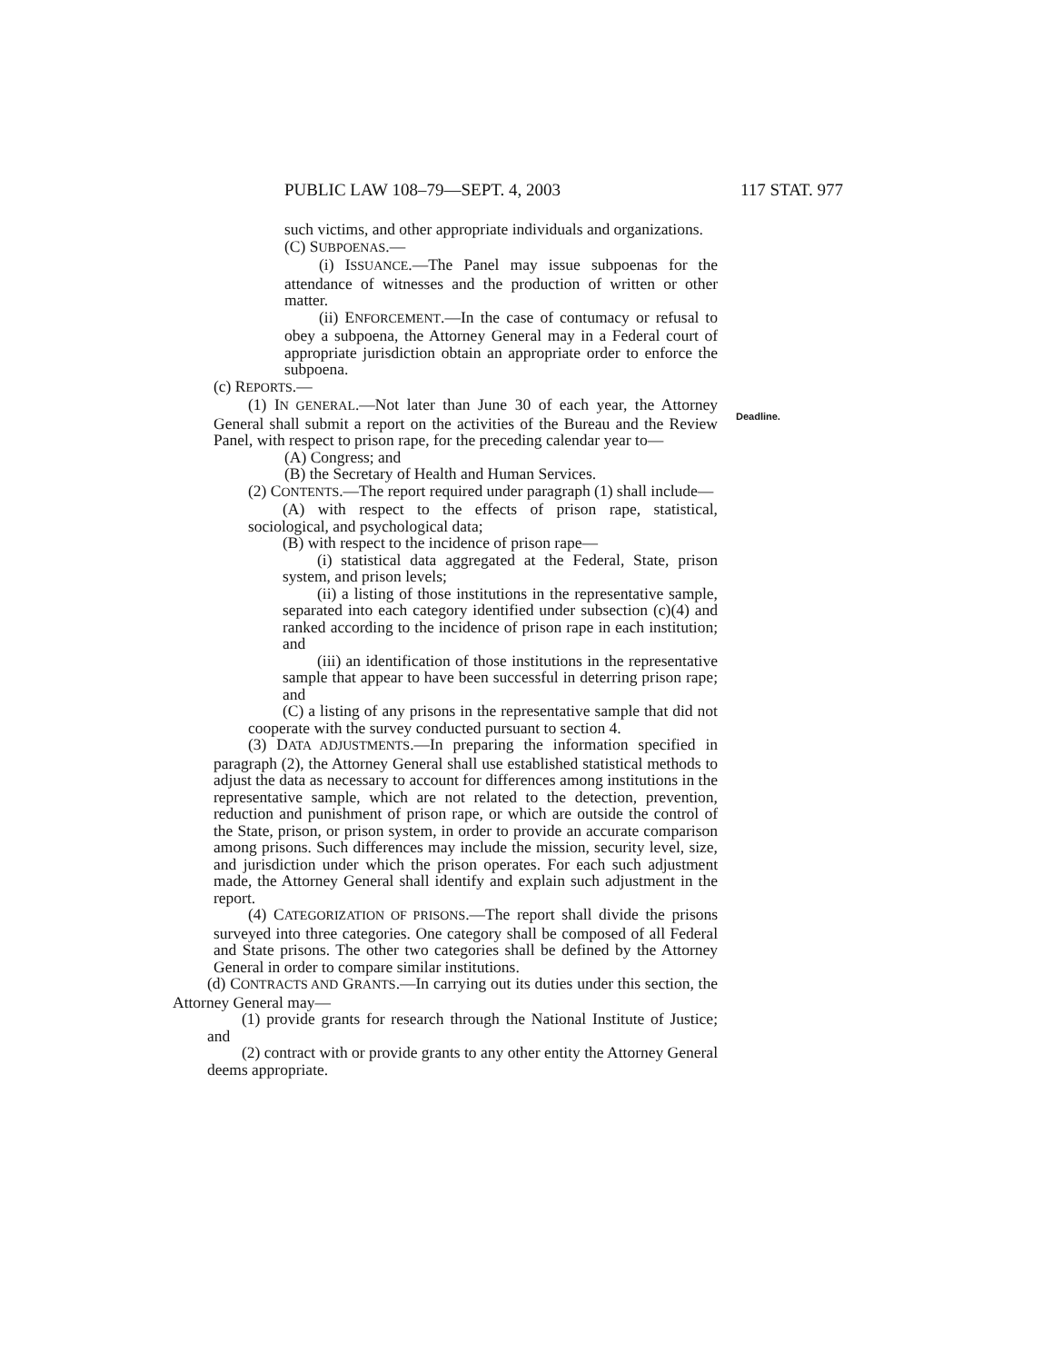PUBLIC LAW 108–79—SEPT. 4, 2003 117 STAT. 977
Deadline.
such victims, and other appropriate individuals and organizations.
(C) SUBPOENAS.—
(i) ISSUANCE.—The Panel may issue subpoenas for the attendance of witnesses and the production of written or other matter.
(ii) ENFORCEMENT.—In the case of contumacy or refusal to obey a subpoena, the Attorney General may in a Federal court of appropriate jurisdiction obtain an appropriate order to enforce the subpoena.
(c) REPORTS.—
(1) IN GENERAL.—Not later than June 30 of each year, the Attorney General shall submit a report on the activities of the Bureau and the Review Panel, with respect to prison rape, for the preceding calendar year to—
(A) Congress; and
(B) the Secretary of Health and Human Services.
(2) CONTENTS.—The report required under paragraph (1) shall include—
(A) with respect to the effects of prison rape, statistical, sociological, and psychological data;
(B) with respect to the incidence of prison rape—
(i) statistical data aggregated at the Federal, State, prison system, and prison levels;
(ii) a listing of those institutions in the representative sample, separated into each category identified under subsection (c)(4) and ranked according to the incidence of prison rape in each institution; and
(iii) an identification of those institutions in the representative sample that appear to have been successful in deterring prison rape; and
(C) a listing of any prisons in the representative sample that did not cooperate with the survey conducted pursuant to section 4.
(3) DATA ADJUSTMENTS.—In preparing the information specified in paragraph (2), the Attorney General shall use established statistical methods to adjust the data as necessary to account for differences among institutions in the representative sample, which are not related to the detection, prevention, reduction and punishment of prison rape, or which are outside the control of the State, prison, or prison system, in order to provide an accurate comparison among prisons. Such differences may include the mission, security level, size, and jurisdiction under which the prison operates. For each such adjustment made, the Attorney General shall identify and explain such adjustment in the report.
(4) CATEGORIZATION OF PRISONS.—The report shall divide the prisons surveyed into three categories. One category shall be composed of all Federal and State prisons. The other two categories shall be defined by the Attorney General in order to compare similar institutions.
(d) CONTRACTS AND GRANTS.—In carrying out its duties under this section, the Attorney General may—
(1) provide grants for research through the National Institute of Justice; and
(2) contract with or provide grants to any other entity the Attorney General deems appropriate.